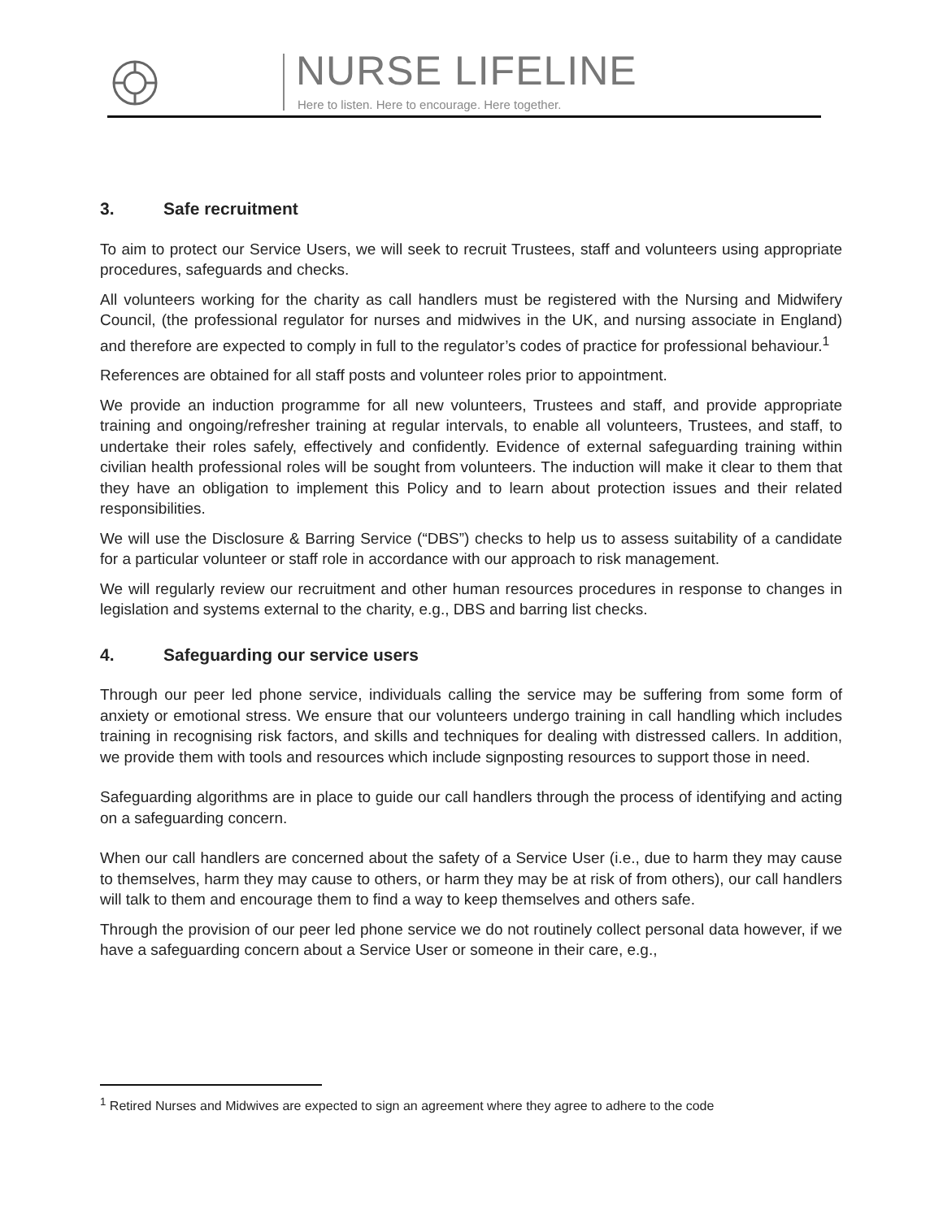NURSE LIFELINE
Here to listen. Here to encourage. Here together.
3. Safe recruitment
To aim to protect our Service Users, we will seek to recruit Trustees, staff and volunteers using appropriate procedures, safeguards and checks.
All volunteers working for the charity as call handlers must be registered with the Nursing and Midwifery Council, (the professional regulator for nurses and midwives in the UK, and nursing associate in England) and therefore are expected to comply in full to the regulator’s codes of practice for professional behaviour.<sup>1</sup>
References are obtained for all staff posts and volunteer roles prior to appointment.
We provide an induction programme for all new volunteers, Trustees and staff, and provide appropriate training and ongoing/refresher training at regular intervals, to enable all volunteers, Trustees, and staff, to undertake their roles safely, effectively and confidently. Evidence of external safeguarding training within civilian health professional roles will be sought from volunteers. The induction will make it clear to them that they have an obligation to implement this Policy and to learn about protection issues and their related responsibilities.
We will use the Disclosure & Barring Service (“DBS”) checks to help us to assess suitability of a candidate for a particular volunteer or staff role in accordance with our approach to risk management.
We will regularly review our recruitment and other human resources procedures in response to changes in legislation and systems external to the charity, e.g., DBS and barring list checks.
4. Safeguarding our service users
Through our peer led phone service, individuals calling the service may be suffering from some form of anxiety or emotional stress. We ensure that our volunteers undergo training in call handling which includes training in recognising risk factors, and skills and techniques for dealing with distressed callers. In addition, we provide them with tools and resources which include signposting resources to support those in need.
Safeguarding algorithms are in place to guide our call handlers through the process of identifying and acting on a safeguarding concern.
When our call handlers are concerned about the safety of a Service User (i.e., due to harm they may cause to themselves, harm they may cause to others, or harm they may be at risk of from others), our call handlers will talk to them and encourage them to find a way to keep themselves and others safe.
Through the provision of our peer led phone service we do not routinely collect personal data however, if we have a safeguarding concern about a Service User or someone in their care, e.g.,
<sup>1</sup> Retired Nurses and Midwives are expected to sign an agreement where they agree to adhere to the code